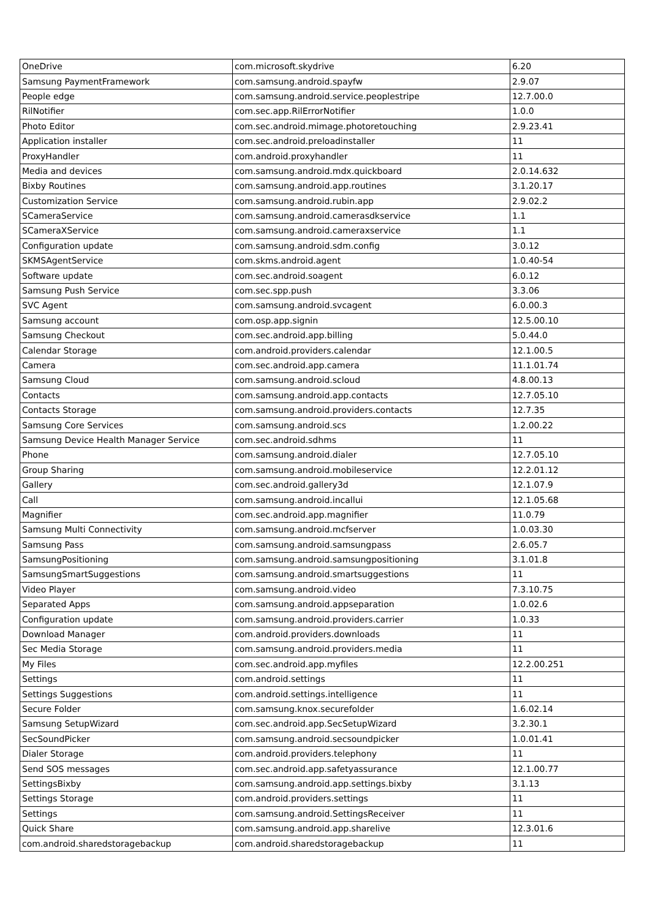| OneDrive | com.microsoft.skydrive | 6.20 |
| Samsung PaymentFramework | com.samsung.android.spayfw | 2.9.07 |
| People edge | com.samsung.android.service.peoplestripe | 12.7.00.0 |
| RilNotifier | com.sec.app.RilErrorNotifier | 1.0.0 |
| Photo Editor | com.sec.android.mimage.photoretouching | 2.9.23.41 |
| Application installer | com.sec.android.preloadinstaller | 11 |
| ProxyHandler | com.android.proxyhandler | 11 |
| Media and devices | com.samsung.android.mdx.quickboard | 2.0.14.632 |
| Bixby Routines | com.samsung.android.app.routines | 3.1.20.17 |
| Customization Service | com.samsung.android.rubin.app | 2.9.02.2 |
| SCameraService | com.samsung.android.camerasdkservice | 1.1 |
| SCameraXService | com.samsung.android.cameraxservice | 1.1 |
| Configuration update | com.samsung.android.sdm.config | 3.0.12 |
| SKMSAgentService | com.skms.android.agent | 1.0.40-54 |
| Software update | com.sec.android.soagent | 6.0.12 |
| Samsung Push Service | com.sec.spp.push | 3.3.06 |
| SVC Agent | com.samsung.android.svcagent | 6.0.00.3 |
| Samsung account | com.osp.app.signin | 12.5.00.10 |
| Samsung Checkout | com.sec.android.app.billing | 5.0.44.0 |
| Calendar Storage | com.android.providers.calendar | 12.1.00.5 |
| Camera | com.sec.android.app.camera | 11.1.01.74 |
| Samsung Cloud | com.samsung.android.scloud | 4.8.00.13 |
| Contacts | com.samsung.android.app.contacts | 12.7.05.10 |
| Contacts Storage | com.samsung.android.providers.contacts | 12.7.35 |
| Samsung Core Services | com.samsung.android.scs | 1.2.00.22 |
| Samsung Device Health Manager Service | com.sec.android.sdhms | 11 |
| Phone | com.samsung.android.dialer | 12.7.05.10 |
| Group Sharing | com.samsung.android.mobileservice | 12.2.01.12 |
| Gallery | com.sec.android.gallery3d | 12.1.07.9 |
| Call | com.samsung.android.incallui | 12.1.05.68 |
| Magnifier | com.sec.android.app.magnifier | 11.0.79 |
| Samsung Multi Connectivity | com.samsung.android.mcfserver | 1.0.03.30 |
| Samsung Pass | com.samsung.android.samsungpass | 2.6.05.7 |
| SamsungPositioning | com.samsung.android.samsungpositioning | 3.1.01.8 |
| SamsungSmartSuggestions | com.samsung.android.smartsuggestions | 11 |
| Video Player | com.samsung.android.video | 7.3.10.75 |
| Separated Apps | com.samsung.android.appseparation | 1.0.02.6 |
| Configuration update | com.samsung.android.providers.carrier | 1.0.33 |
| Download Manager | com.android.providers.downloads | 11 |
| Sec Media Storage | com.samsung.android.providers.media | 11 |
| My Files | com.sec.android.app.myfiles | 12.2.00.251 |
| Settings | com.android.settings | 11 |
| Settings Suggestions | com.android.settings.intelligence | 11 |
| Secure Folder | com.samsung.knox.securefolder | 1.6.02.14 |
| Samsung SetupWizard | com.sec.android.app.SecSetupWizard | 3.2.30.1 |
| SecSoundPicker | com.samsung.android.secsoundpicker | 1.0.01.41 |
| Dialer Storage | com.android.providers.telephony | 11 |
| Send SOS messages | com.sec.android.app.safetyassurance | 12.1.00.77 |
| SettingsBixby | com.samsung.android.app.settings.bixby | 3.1.13 |
| Settings Storage | com.android.providers.settings | 11 |
| Settings | com.samsung.android.SettingsReceiver | 11 |
| Quick Share | com.samsung.android.app.sharelive | 12.3.01.6 |
| com.android.sharedstoragebackup | com.android.sharedstoragebackup | 11 |